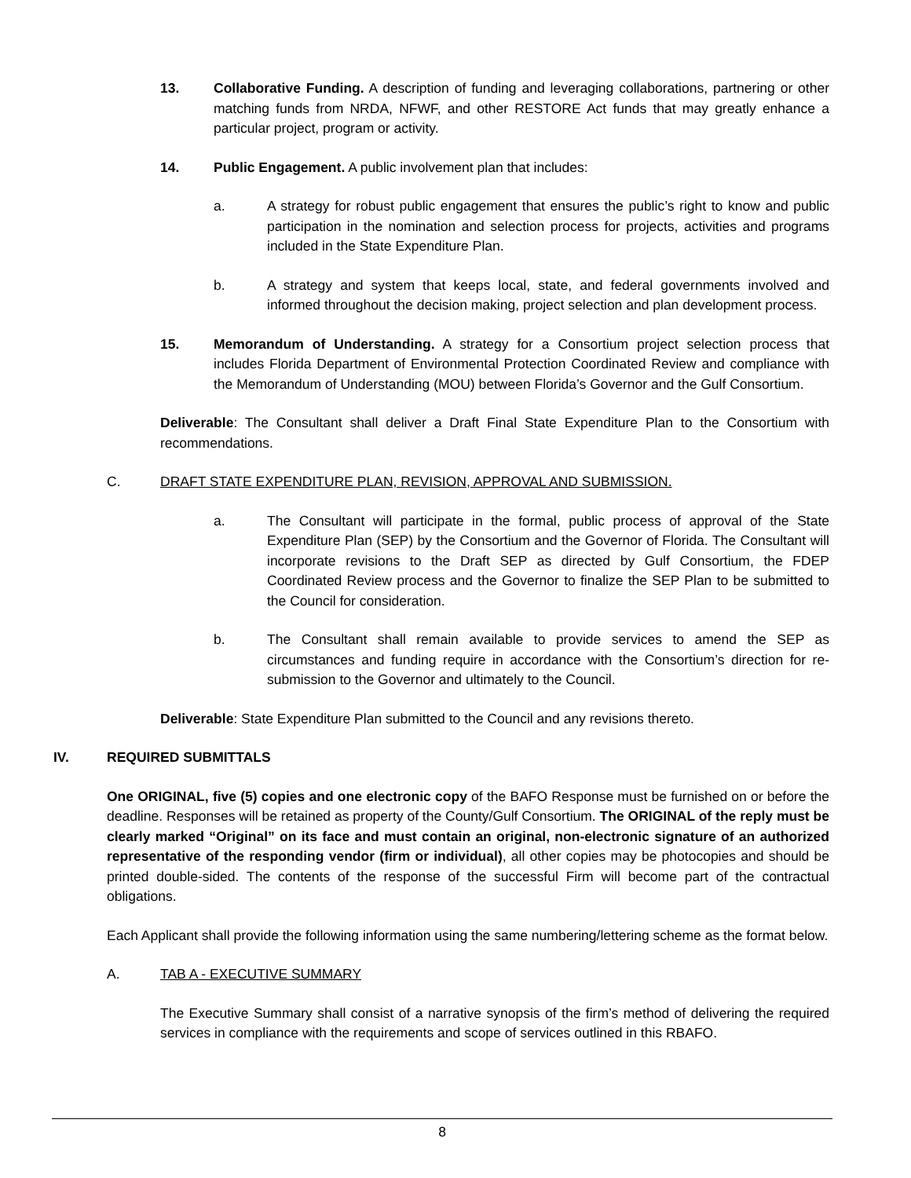13. Collaborative Funding. A description of funding and leveraging collaborations, partnering or other matching funds from NRDA, NFWF, and other RESTORE Act funds that may greatly enhance a particular project, program or activity.
14. Public Engagement. A public involvement plan that includes:
a. A strategy for robust public engagement that ensures the public’s right to know and public participation in the nomination and selection process for projects, activities and programs included in the State Expenditure Plan.
b. A strategy and system that keeps local, state, and federal governments involved and informed throughout the decision making, project selection and plan development process.
15. Memorandum of Understanding. A strategy for a Consortium project selection process that includes Florida Department of Environmental Protection Coordinated Review and compliance with the Memorandum of Understanding (MOU) between Florida’s Governor and the Gulf Consortium.
Deliverable: The Consultant shall deliver a Draft Final State Expenditure Plan to the Consortium with recommendations.
C. DRAFT STATE EXPENDITURE PLAN, REVISION, APPROVAL AND SUBMISSION.
a. The Consultant will participate in the formal, public process of approval of the State Expenditure Plan (SEP) by the Consortium and the Governor of Florida. The Consultant will incorporate revisions to the Draft SEP as directed by Gulf Consortium, the FDEP Coordinated Review process and the Governor to finalize the SEP Plan to be submitted to the Council for consideration.
b. The Consultant shall remain available to provide services to amend the SEP as circumstances and funding require in accordance with the Consortium’s direction for re-submission to the Governor and ultimately to the Council.
Deliverable: State Expenditure Plan submitted to the Council and any revisions thereto.
IV. REQUIRED SUBMITTALS
One ORIGINAL, five (5) copies and one electronic copy of the BAFO Response must be furnished on or before the deadline. Responses will be retained as property of the County/Gulf Consortium. The ORIGINAL of the reply must be clearly marked “Original” on its face and must contain an original, non-electronic signature of an authorized representative of the responding vendor (firm or individual), all other copies may be photocopies and should be printed double-sided. The contents of the response of the successful Firm will become part of the contractual obligations.
Each Applicant shall provide the following information using the same numbering/lettering scheme as the format below.
A. TAB A - EXECUTIVE SUMMARY
The Executive Summary shall consist of a narrative synopsis of the firm’s method of delivering the required services in compliance with the requirements and scope of services outlined in this RBAFO.
8